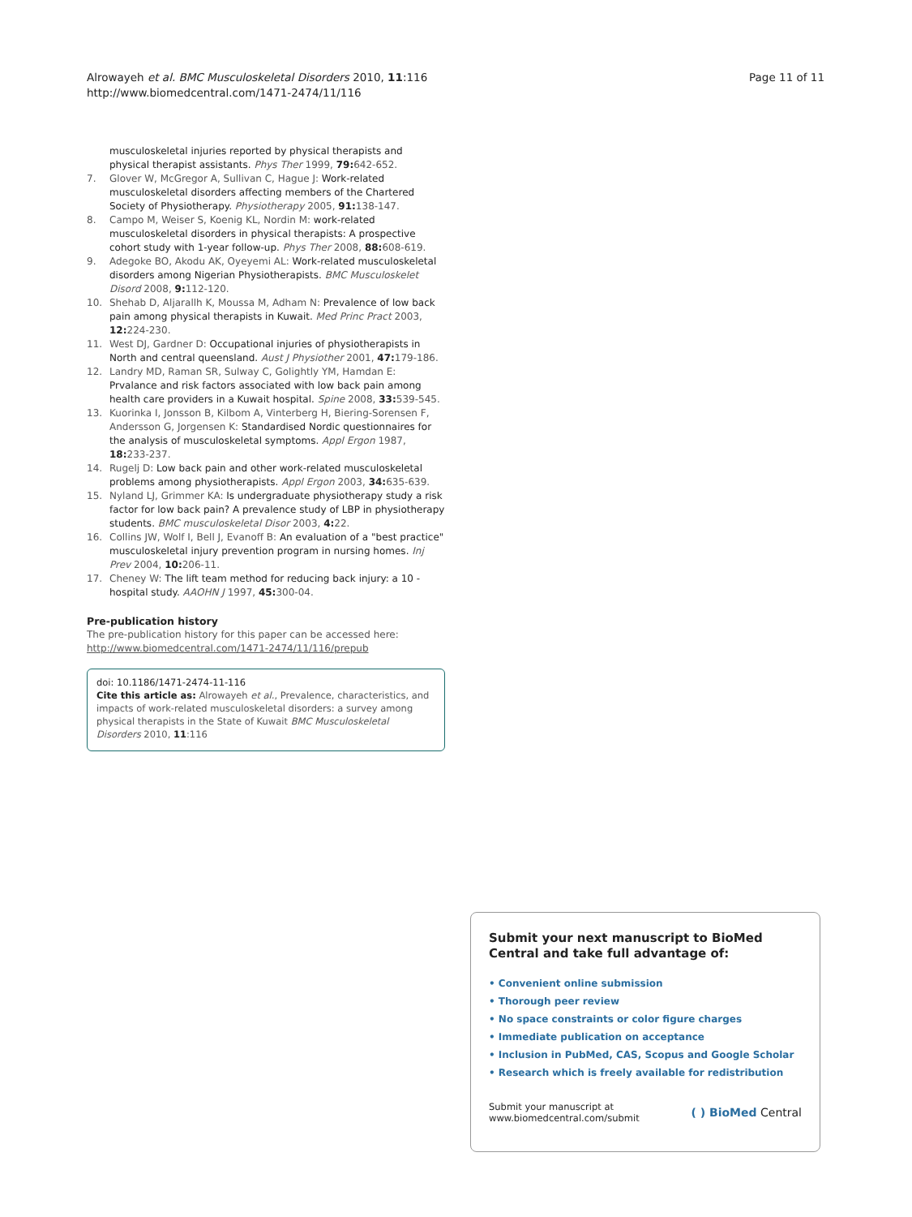Alrowayeh et al. BMC Musculoskeletal Disorders 2010, 11:116
http://www.biomedcentral.com/1471-2474/11/116
Page 11 of 11
musculoskeletal injuries reported by physical therapists and physical therapist assistants. Phys Ther 1999, 79: 642-652.
7. Glover W, McGregor A, Sullivan C, Hague J: Work-related musculoskeletal disorders affecting members of the Chartered Society of Physiotherapy. Physiotherapy 2005, 91: 138-147.
8. Campo M, Weiser S, Koenig KL, Nordin M: work-related musculoskeletal disorders in physical therapists: A prospective cohort study with 1-year follow-up. Phys Ther 2008, 88: 608-619.
9. Adegoke BO, Akodu AK, Oyeyemi AL: Work-related musculoskeletal disorders among Nigerian Physiotherapists. BMC Musculoskelet Disord 2008, 9: 112-120.
10. Shehab D, Aljarallh K, Moussa M, Adham N: Prevalence of low back pain among physical therapists in Kuwait. Med Princ Pract 2003, 12: 224-230.
11. West DJ, Gardner D: Occupational injuries of physiotherapists in North and central queensland. Aust J Physiother 2001, 47: 179-186.
12. Landry MD, Raman SR, Sulway C, Golightly YM, Hamdan E: Prvalance and risk factors associated with low back pain among health care providers in a Kuwait hospital. Spine 2008, 33: 539-545.
13. Kuorinka I, Jonsson B, Kilbom A, Vinterberg H, Biering-Sorensen F, Andersson G, Jorgensen K: Standardised Nordic questionnaires for the analysis of musculoskeletal symptoms. Appl Ergon 1987, 18: 233-237.
14. Rugelj D: Low back pain and other work-related musculoskeletal problems among physiotherapists. Appl Ergon 2003, 34: 635-639.
15. Nyland LJ, Grimmer KA: Is undergraduate physiotherapy study a risk factor for low back pain? A prevalence study of LBP in physiotherapy students. BMC musculoskeletal Disor 2003, 4: 22.
16. Collins JW, Wolf I, Bell J, Evanoff B: An evaluation of a "best practice" musculoskeletal injury prevention program in nursing homes. Inj Prev 2004, 10: 206-11.
17. Cheney W: The lift team method for reducing back injury: a 10 -hospital study. AAOHN J 1997, 45: 300-04.
Pre-publication history
The pre-publication history for this paper can be accessed here:
http://www.biomedcentral.com/1471-2474/11/116/prepub
doi: 10.1186/1471-2474-11-116
Cite this article as: Alrowayeh et al., Prevalence, characteristics, and impacts of work-related musculoskeletal disorders: a survey among physical therapists in the State of Kuwait BMC Musculoskeletal Disorders 2010, 11:116
Submit your next manuscript to BioMed Central and take full advantage of:
• Convenient online submission
• Thorough peer review
• No space constraints or color figure charges
• Immediate publication on acceptance
• Inclusion in PubMed, CAS, Scopus and Google Scholar
• Research which is freely available for redistribution
Submit your manuscript at
www.biomedcentral.com/submit
( ) BioMed Central